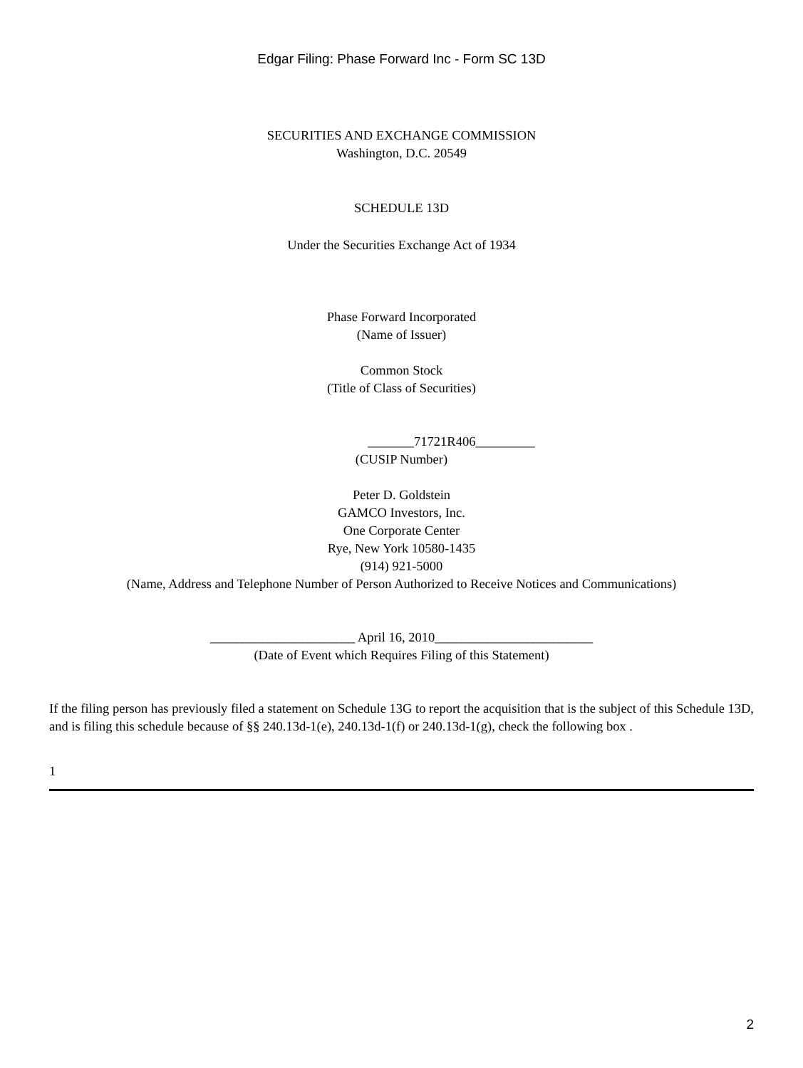Edgar Filing: Phase Forward Inc - Form SC 13D
SECURITIES AND EXCHANGE COMMISSION
Washington, D.C. 20549
SCHEDULE 13D
Under the Securities Exchange Act of 1934
Phase Forward Incorporated
(Name of Issuer)
Common Stock
(Title of Class of Securities)
_______71721R406_________
(CUSIP Number)
Peter D. Goldstein
GAMCO Investors, Inc.
One Corporate Center
Rye, New York 10580-1435
(914) 921-5000
(Name, Address and Telephone Number of Person Authorized to Receive Notices and Communications)
______________________ April 16, 2010________________________
(Date of Event which Requires Filing of this Statement)
If the filing person has previously filed a statement on Schedule 13G to report the acquisition that is the subject of this Schedule 13D, and is filing this schedule because of §§ 240.13d-1(e), 240.13d-1(f) or 240.13d-1(g), check the following box .
1
2